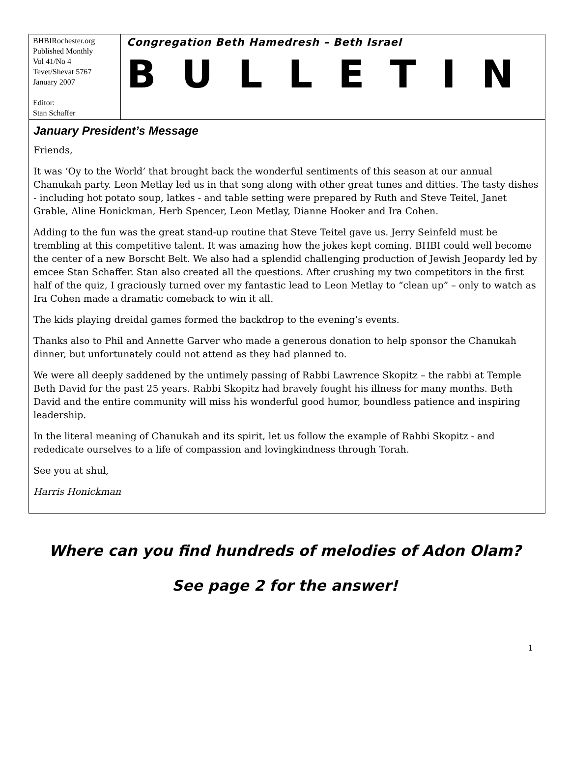BHBIRochester.org
Published Monthly
Vol 41/No 4
Tevet/Shevat 5767
January 2007
Editor:
Stan Schaffer
Congregation Beth Hamedresh – Beth Israel
BULLETIN
January President’s Message
Friends,
It was ‘Oy to the World’ that brought back the wonderful sentiments of this season at our annual Chanukah party. Leon Metlay led us in that song along with other great tunes and ditties. The tasty dishes - including hot potato soup, latkes - and table setting were prepared by Ruth and Steve Teitel, Janet Grable, Aline Honickman, Herb Spencer, Leon Metlay, Dianne Hooker and Ira Cohen.
Adding to the fun was the great stand-up routine that Steve Teitel gave us. Jerry Seinfeld must be trembling at this competitive talent. It was amazing how the jokes kept coming. BHBI could well become the center of a new Borscht Belt. We also had a splendid challenging production of Jewish Jeopardy led by emcee Stan Schaffer. Stan also created all the questions. After crushing my two competitors in the first half of the quiz, I graciously turned over my fantastic lead to Leon Metlay to “clean up” – only to watch as Ira Cohen made a dramatic comeback to win it all.
The kids playing dreidal games formed the backdrop to the evening’s events.
Thanks also to Phil and Annette Garver who made a generous donation to help sponsor the Chanukah dinner, but unfortunately could not attend as they had planned to.
We were all deeply saddened by the untimely passing of Rabbi Lawrence Skopitz – the rabbi at Temple Beth David for the past 25 years. Rabbi Skopitz had bravely fought his illness for many months. Beth David and the entire community will miss his wonderful good humor, boundless patience and inspiring leadership.
In the literal meaning of Chanukah and its spirit, let us follow the example of Rabbi Skopitz - and rededicate ourselves to a life of compassion and lovingkindness through Torah.
See you at shul,
Harris Honickman
Where can you find hundreds of melodies of Adon Olam?
See page 2 for the answer!
1